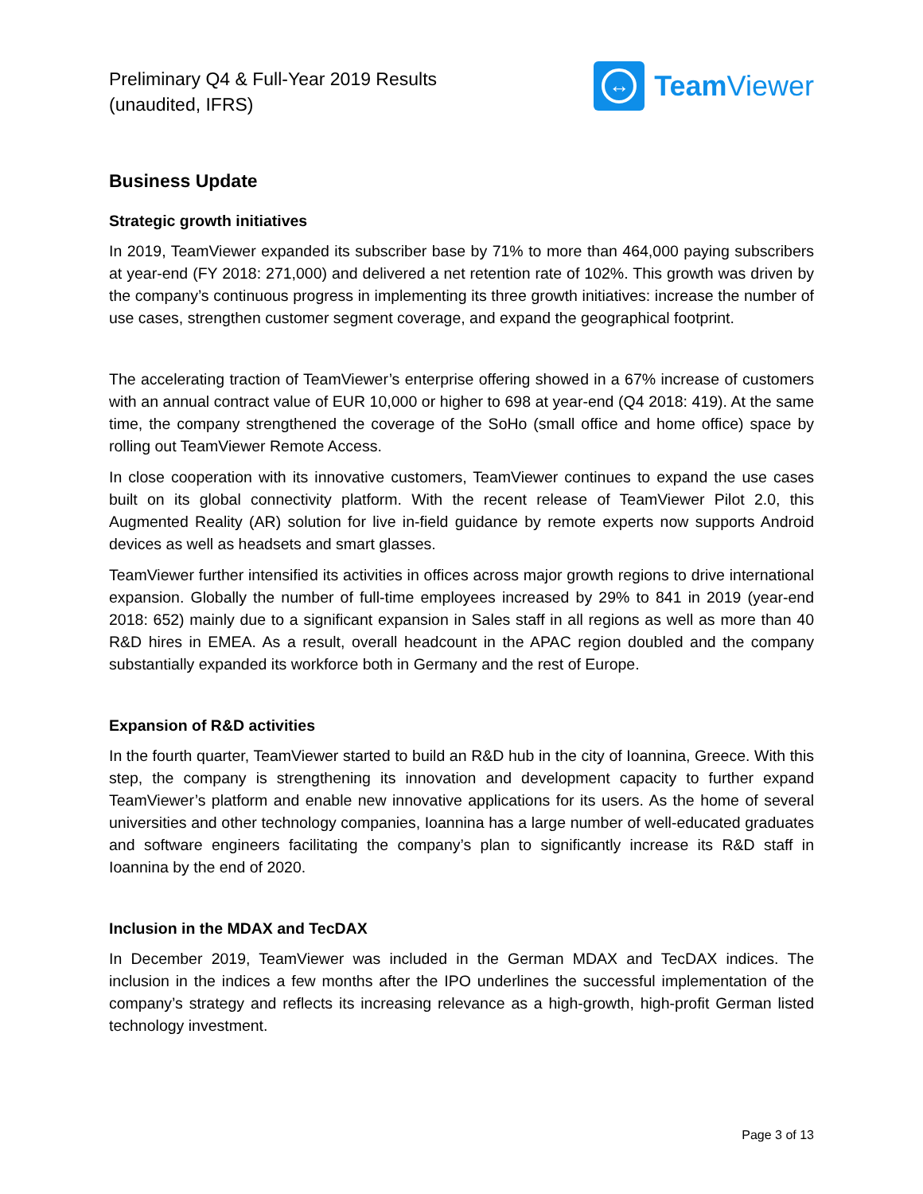Preliminary Q4 & Full-Year 2019 Results
(unaudited, IFRS)
↔
Team Viewer
Business Update
Strategic growth initiatives
In 2019, TeamViewer expanded its subscriber base by 71% to more than 464,000 paying subscribers at year-end (FY 2018: 271,000) and delivered a net retention rate of 102%. This growth was driven by the company’s continuous progress in implementing its three growth initiatives: increase the number of use cases, strengthen customer segment coverage, and expand the geographical footprint.
The accelerating traction of TeamViewer’s enterprise offering showed in a 67% increase of customers with an annual contract value of EUR 10,000 or higher to 698 at year-end (Q4 2018: 419). At the same time, the company strengthened the coverage of the SoHo (small office and home office) space by rolling out TeamViewer Remote Access.
In close cooperation with its innovative customers, TeamViewer continues to expand the use cases built on its global connectivity platform. With the recent release of TeamViewer Pilot 2.0, this Augmented Reality (AR) solution for live in-field guidance by remote experts now supports Android devices as well as headsets and smart glasses.
TeamViewer further intensified its activities in offices across major growth regions to drive international expansion. Globally the number of full-time employees increased by 29% to 841 in 2019 (year-end 2018: 652) mainly due to a significant expansion in Sales staff in all regions as well as more than 40 R&D hires in EMEA. As a result, overall headcount in the APAC region doubled and the company substantially expanded its workforce both in Germany and the rest of Europe.
Expansion of R&D activities
In the fourth quarter, TeamViewer started to build an R&D hub in the city of Ioannina, Greece. With this step, the company is strengthening its innovation and development capacity to further expand TeamViewer’s platform and enable new innovative applications for its users. As the home of several universities and other technology companies, Ioannina has a large number of well-educated graduates and software engineers facilitating the company’s plan to significantly increase its R&D staff in Ioannina by the end of 2020.
Inclusion in the MDAX and TecDAX
In December 2019, TeamViewer was included in the German MDAX and TecDAX indices. The inclusion in the indices a few months after the IPO underlines the successful implementation of the company’s strategy and reflects its increasing relevance as a high-growth, high-profit German listed technology investment.
Page 3 of 13